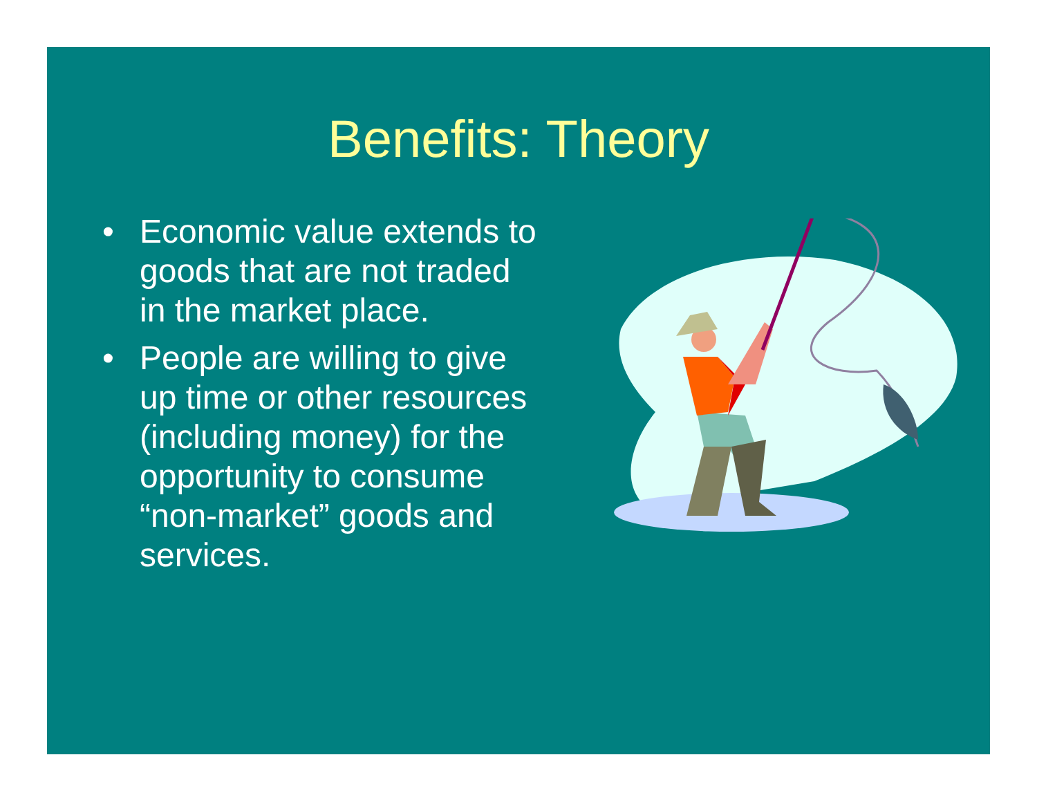Benefits: Theory
• Economic value extends to goods that are not traded in the market place.
• People are willing to give up time or other resources (including money) for the opportunity to consume “non-market” goods and services.